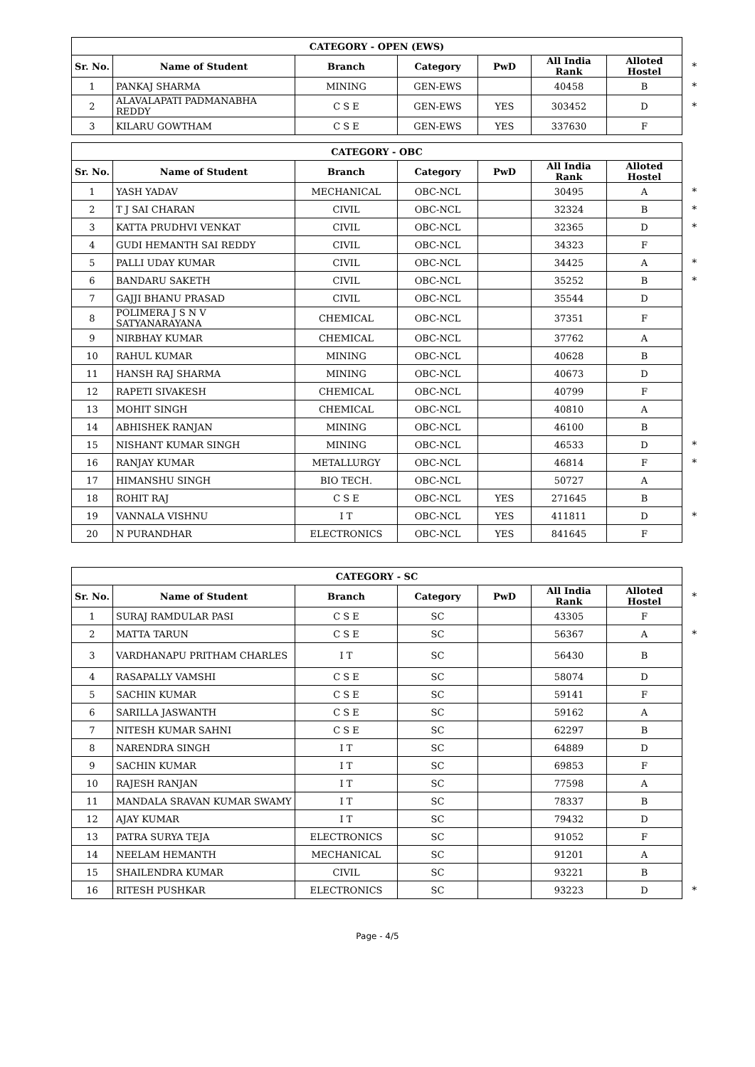| CATEGORY - OPEN (EWS) | | | | | | | |
| Sr. No. | Name of Student | Branch | Category | PwD | All India Rank | Alloted Hostel | * |
| 1 | PANKAJ SHARMA | MINING | GEN-EWS | | 40458 | B | * |
| 2 | ALAVALAPATI PADMANABHA REDDY | C S E | GEN-EWS | YES | 303452 | D | * |
| 3 | KILARU GOWTHAM | C S E | GEN-EWS | YES | 337630 | F | |
| CATEGORY - OBC | | | | | | | |
| Sr. No. | Name of Student | Branch | Category | PwD | All India Rank | Alloted Hostel | |
| 1 | YASH YADAV | MECHANICAL | OBC-NCL | | 30495 | A | * |
| 2 | T J SAI CHARAN | CIVIL | OBC-NCL | | 32324 | B | * |
| 3 | KATTA PRUDHVI VENKAT | CIVIL | OBC-NCL | | 32365 | D | * |
| 4 | GUDI HEMANTH SAI REDDY | CIVIL | OBC-NCL | | 34323 | F | |
| 5 | PALLI UDAY KUMAR | CIVIL | OBC-NCL | | 34425 | A | * |
| 6 | BANDARU SAKETH | CIVIL | OBC-NCL | | 35252 | B | * |
| 7 | GAJJI BHANU PRASAD | CIVIL | OBC-NCL | | 35544 | D | |
| 8 | POLIMERA J S N V SATYANARAYANA | CHEMICAL | OBC-NCL | | 37351 | F | |
| 9 | NIRBHAY KUMAR | CHEMICAL | OBC-NCL | | 37762 | A | |
| 10 | RAHUL KUMAR | MINING | OBC-NCL | | 40628 | B | |
| 11 | HANSH RAJ SHARMA | MINING | OBC-NCL | | 40673 | D | |
| 12 | RAPETI SIVAKESH | CHEMICAL | OBC-NCL | | 40799 | F | |
| 13 | MOHIT SINGH | CHEMICAL | OBC-NCL | | 40810 | A | |
| 14 | ABHISHEK RANJAN | MINING | OBC-NCL | | 46100 | B | |
| 15 | NISHANT KUMAR SINGH | MINING | OBC-NCL | | 46533 | D | * |
| 16 | RANJAY KUMAR | METALLURGY | OBC-NCL | | 46814 | F | * |
| 17 | HIMANSHU SINGH | BIO TECH. | OBC-NCL | | 50727 | A | |
| 18 | ROHIT RAJ | C S E | OBC-NCL | YES | 271645 | B | |
| 19 | VANNALA VISHNU | I T | OBC-NCL | YES | 411811 | D | * |
| 20 | N PURANDHAR | ELECTRONICS | OBC-NCL | YES | 841645 | F | |
| CATEGORY - SC | | | | | | | |
| Sr. No. | Name of Student | Branch | Category | PwD | All India Rank | Alloted Hostel | * |
| 1 | SURAJ RAMDULAR PASI | C S E | SC | | 43305 | F | |
| 2 | MATTA TARUN | C S E | SC | | 56367 | A | * |
| 3 | VARDHANAPU PRITHAM CHARLES | I T | SC | | 56430 | B | |
| 4 | RASAPALLY VAMSHI | C S E | SC | | 58074 | D | |
| 5 | SACHIN KUMAR | C S E | SC | | 59141 | F | |
| 6 | SARILLA JASWANTH | C S E | SC | | 59162 | A | |
| 7 | NITESH KUMAR SAHNI | C S E | SC | | 62297 | B | |
| 8 | NARENDRA SINGH | I T | SC | | 64889 | D | |
| 9 | SACHIN KUMAR | I T | SC | | 69853 | F | |
| 10 | RAJESH RANJAN | I T | SC | | 77598 | A | |
| 11 | MANDALA SRAVAN KUMAR SWAMY | I T | SC | | 78337 | B | |
| 12 | AJAY KUMAR | I T | SC | | 79432 | D | |
| 13 | PATRA SURYA TEJA | ELECTRONICS | SC | | 91052 | F | |
| 14 | NEELAM HEMANTH | MECHANICAL | SC | | 91201 | A | |
| 15 | SHAILENDRA KUMAR | CIVIL | SC | | 93221 | B | |
| 16 | RITESH PUSHKAR | ELECTRONICS | SC | | 93223 | D | * |
Page - 4/5